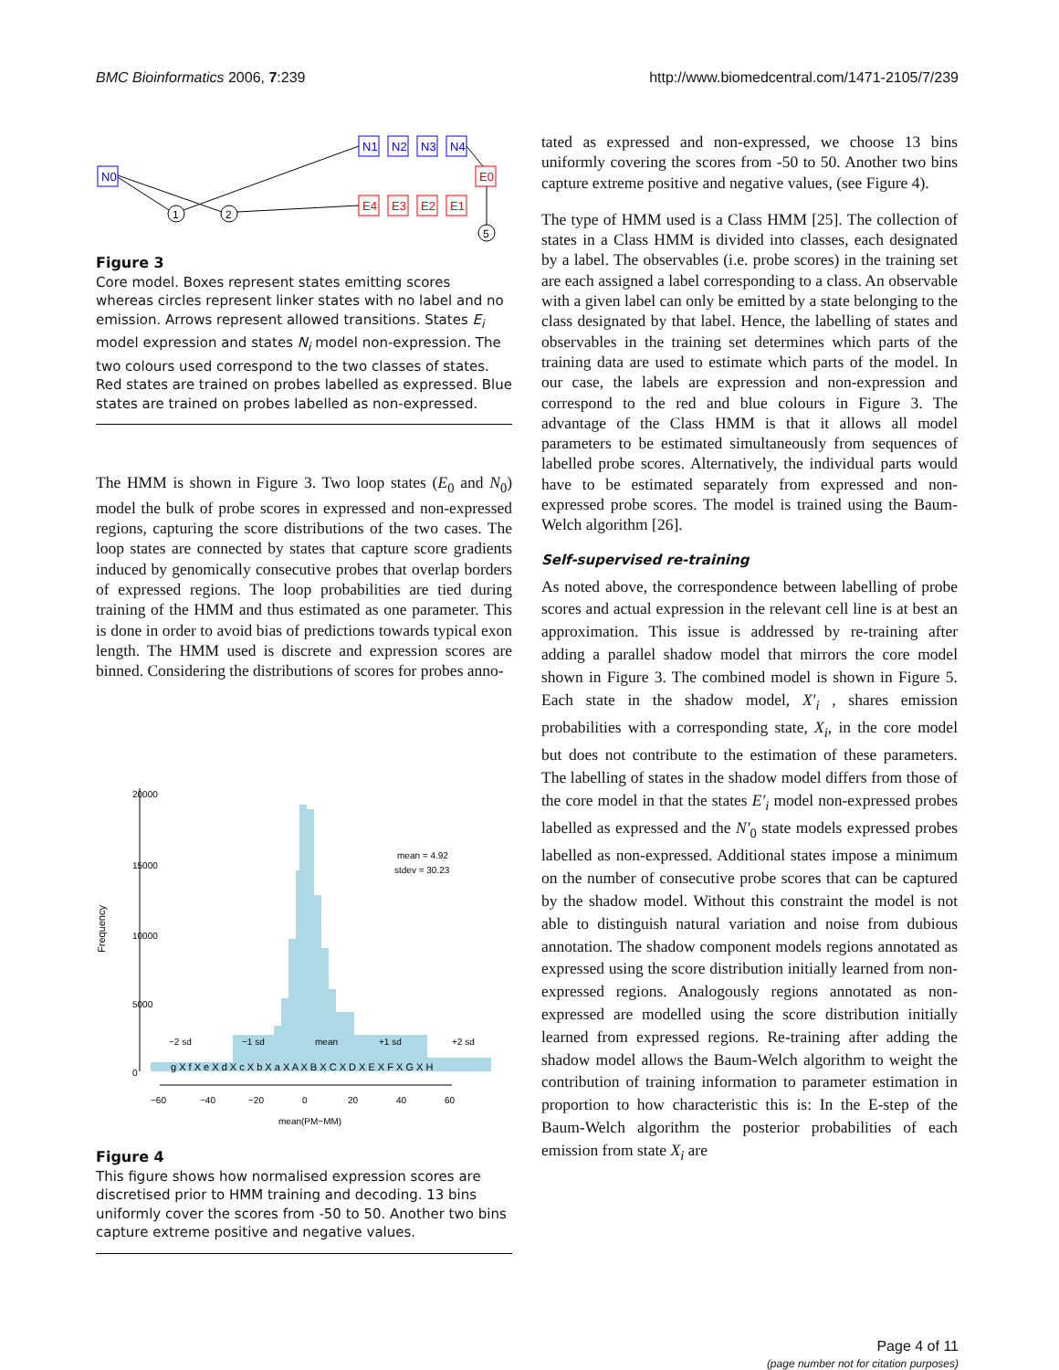BMC Bioinformatics 2006, 7:239 http://www.biomedcentral.com/1471-2105/7/239
N0
1
2
5
N1
N2
N3
N4
E0
E4
E3
E2
E1
Figure 3
Core model. Boxes represent states emitting scores whereas circles represent linker states with no label and no emission. Arrows represent allowed transitions. States E<sub>i</sub> model expression and states N<sub>i</sub> model non-expression. The two colours used correspond to the two classes of states. Red states are trained on probes labelled as expressed. Blue states are trained on probes labelled as non-expressed.
The HMM is shown in Figure 3. Two loop states (E<sub>0</sub> and N<sub>0</sub>) model the bulk of probe scores in expressed and non-expressed regions, capturing the score distributions of the two cases. The loop states are connected by states that capture score gradients induced by genomically consecutive probes that overlap borders of expressed regions. The loop probabilities are tied during training of the HMM and thus estimated as one parameter. This is done in order to avoid bias of predictions towards typical exon length. The HMM used is discrete and expression scores are binned. Considering the distributions of scores for probes anno-
Frequency
0
5000
10000
15000
20000
mean = 4.92
stdev = 30.23
−2 sd
−1 sd
mean
+1 sd
+2 sd
g X f X e X d X c X b X a X A X B X C X D X E X F X G X H
−60
−40
−20
0
20
40
60
mean(PM−MM)
Figure 4
This figure shows how normalised expression scores are discretised prior to HMM training and decoding. 13 bins uniformly cover the scores from -50 to 50. Another two bins capture extreme positive and negative values.
tated as expressed and non-expressed, we choose 13 bins uniformly covering the scores from -50 to 50. Another two bins capture extreme positive and negative values, (see Figure 4).
The type of HMM used is a Class HMM [25]. The collection of states in a Class HMM is divided into classes, each designated by a label. The observables (i.e. probe scores) in the training set are each assigned a label corresponding to a class. An observable with a given label can only be emitted by a state belonging to the class designated by that label. Hence, the labelling of states and observables in the training set determines which parts of the training data are used to estimate which parts of the model. In our case, the labels are expression and non-expression and correspond to the red and blue colours in Figure 3. The advantage of the Class HMM is that it allows all model parameters to be estimated simultaneously from sequences of labelled probe scores. Alternatively, the individual parts would have to be estimated separately from expressed and non-expressed probe scores. The model is trained using the Baum-Welch algorithm [26].
Self-supervised re-training
As noted above, the correspondence between labelling of probe scores and actual expression in the relevant cell line is at best an approximation. This issue is addressed by re-training after adding a parallel shadow model that mirrors the core model shown in Figure 3. The combined model is shown in Figure 5. Each state in the shadow model, X′<sub>i</sub> , shares emission probabilities with a corresponding state, X<sub>i</sub>, in the core model but does not contribute to the estimation of these parameters. The labelling of states in the shadow model differs from those of the core model in that the states E′<sub>i</sub> model non-expressed probes labelled as expressed and the N′<sub>0</sub> state models expressed probes labelled as non-expressed. Additional states impose a minimum on the number of consecutive probe scores that can be captured by the shadow model. Without this constraint the model is not able to distinguish natural variation and noise from dubious annotation. The shadow component models regions annotated as expressed using the score distribution initially learned from non-expressed regions. Analogously regions annotated as non-expressed are modelled using the score distribution initially learned from expressed regions. Re-training after adding the shadow model allows the Baum-Welch algorithm to weight the contribution of training information to parameter estimation in proportion to how characteristic this is: In the E-step of the Baum-Welch algorithm the posterior probabilities of each emission from state X<sub>i</sub> are
Page 4 of 11
(page number not for citation purposes)